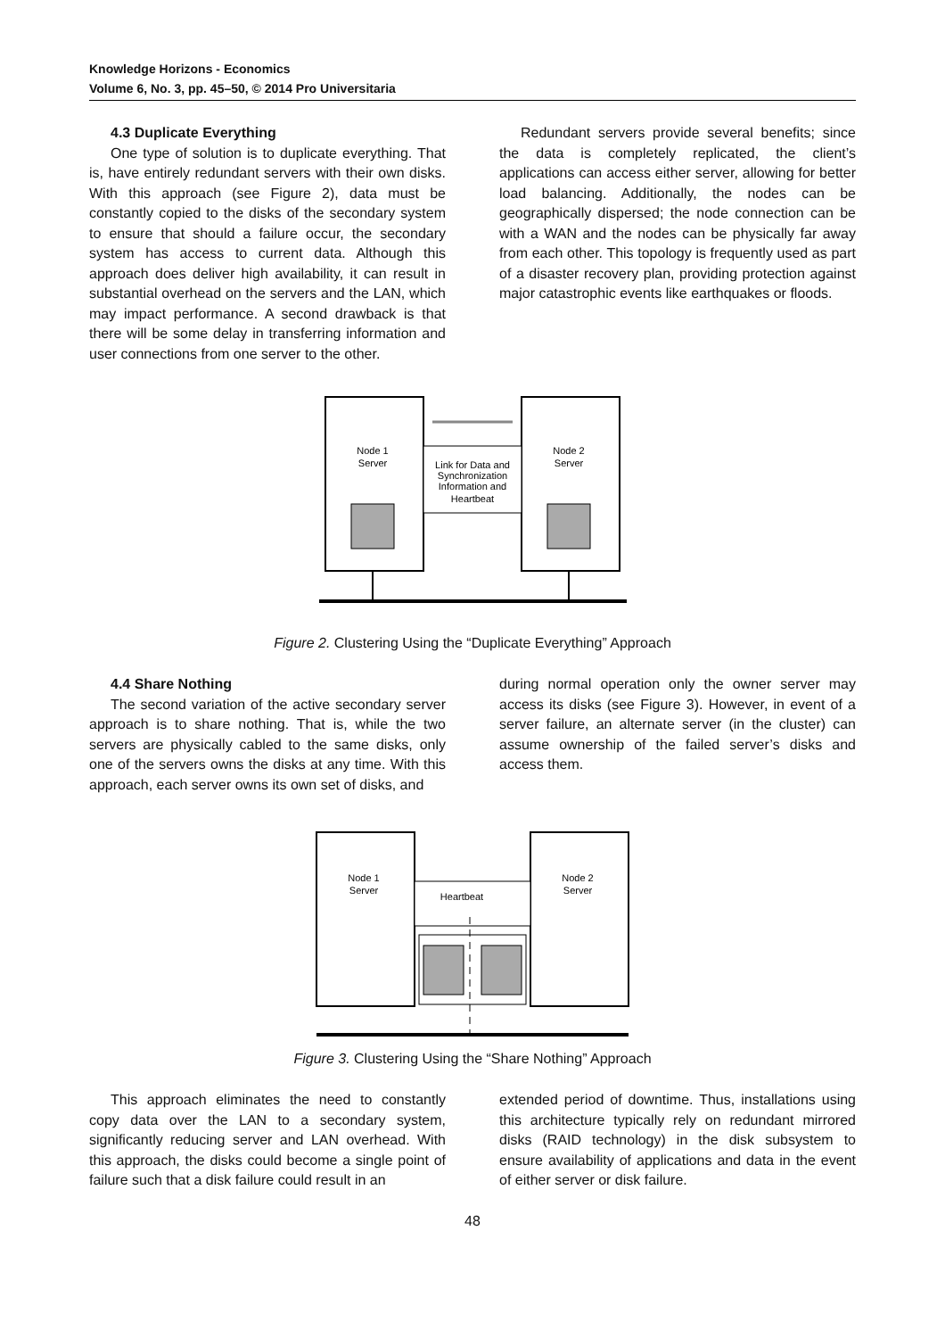Knowledge Horizons - Economics
Volume 6, No. 3, pp. 45–50, © 2014 Pro Universitaria
4.3 Duplicate Everything
One type of solution is to duplicate everything. That is, have entirely redundant servers with their own disks. With this approach (see Figure 2), data must be constantly copied to the disks of the secondary system to ensure that should a failure occur, the secondary system has access to current data. Although this approach does deliver high availability, it can result in substantial overhead on the servers and the LAN, which may impact performance. A second drawback is that there will be some delay in transferring information and user connections from one server to the other.
Redundant servers provide several benefits; since the data is completely replicated, the client’s applications can access either server, allowing for better load balancing. Additionally, the nodes can be geographically dispersed; the node connection can be with a WAN and the nodes can be physically far away from each other. This topology is frequently used as part of a disaster recovery plan, providing protection against major catastrophic events like earthquakes or floods.
Node 1
Server
Node 2
Server
Link for Data and
Synchronization
Information and
Heartbeat
Figure 2. Clustering Using the “Duplicate Everything” Approach
4.4 Share Nothing
The second variation of the active secondary server approach is to share nothing. That is, while the two servers are physically cabled to the same disks, only one of the servers owns the disks at any time. With this approach, each server owns its own set of disks, and
during normal operation only the owner server may access its disks (see Figure 3). However, in event of a server failure, an alternate server (in the cluster) can assume ownership of the failed server’s disks and access them.
Node 1
Server
Node 2
Server
Heartbeat
Figure 3. Clustering Using the “Share Nothing” Approach
This approach eliminates the need to constantly copy data over the LAN to a secondary system, significantly reducing server and LAN overhead. With this approach, the disks could become a single point of failure such that a disk failure could result in an
extended period of downtime. Thus, installations using this architecture typically rely on redundant mirrored disks (RAID technology) in the disk subsystem to ensure availability of applications and data in the event of either server or disk failure.
48